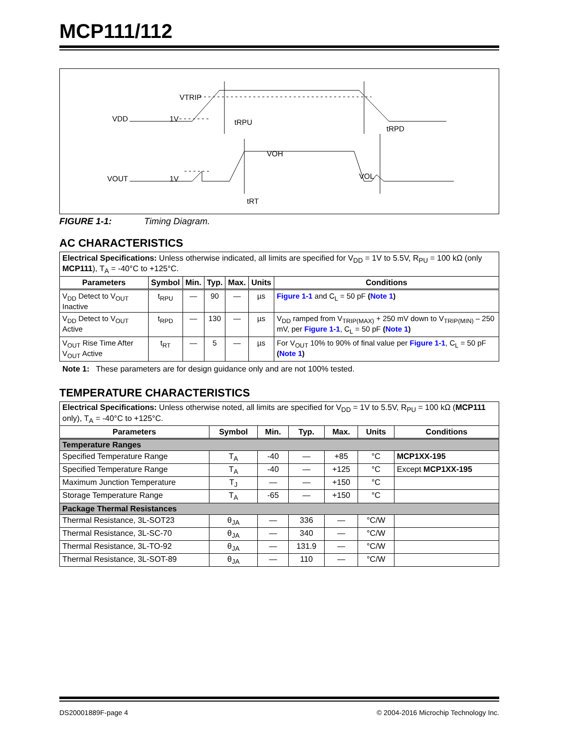MCP111/112
VTRIP
1V
VDD
tRPU
tRPD
VOH
1V
VOUT
VOL
tRT
FIGURE 1-1: Timing Diagram.
AC CHARACTERISTICS
| Electrical Specifications: Unless otherwise indicated, all limits are specified for V<sub>DD</sub> = 1V to 5.5V, R<sub>PU</sub> = 100 kΩ (only MCP111 ), T<sub>A</sub> = -40°C to +125°C. | | | | | | |
| Parameters | Symbol | Min. | Typ. | Max. | Units | Conditions |
| V<sub>DD</sub> Detect to V<sub>OUT</sub> Inactive | t<sub>RPU</sub> | — | 90 | — | µs | Figure 1-1 and C<sub>L</sub> = 50 pF ( Note 1 ) |
| V<sub>DD</sub> Detect to V<sub>OUT</sub> Active | t<sub>RPD</sub> | — | 130 | — | µs | V<sub>DD</sub> ramped from V<sub>TRIP(MAX)</sub> + 250 mV down to V<sub>TRIP(MIN)</sub> – 250 mV, per Figure 1-1 , C<sub>L</sub> = 50 pF ( Note 1 ) |
| V<sub>OUT</sub> Rise Time After V<sub>OUT</sub> Active | t<sub>RT</sub> | — | 5 | — | µs | For V<sub>OUT</sub> 10% to 90% of final value per Figure 1-1 , C<sub>L</sub> = 50 pF ( Note 1 ) |
Note 1: These parameters are for design guidance only and are not 100% tested.
TEMPERATURE CHARACTERISTICS
| Electrical Specifications: Unless otherwise noted, all limits are specified for V<sub>DD</sub> = 1V to 5.5V, R<sub>PU</sub> = 100 kΩ ( MCP111 only), T<sub>A</sub> = -40°C to +125°C. | | | | | | |
| Parameters | Symbol | Min. | Typ. | Max. | Units | Conditions |
| Temperature Ranges | | | | | | |
| Specified Temperature Range | T<sub>A</sub> | -40 | — | +85 | °C | MCP1XX-195 |
| Specified Temperature Range | T<sub>A</sub> | -40 | — | +125 | °C | Except MCP1XX-195 |
| Maximum Junction Temperature | T<sub>J</sub> | — | — | +150 | °C | |
| Storage Temperature Range | T<sub>A</sub> | -65 | — | +150 | °C | |
| Package Thermal Resistances | | | | | | |
| Thermal Resistance, 3L-SOT23 | θ<sub>JA</sub> | — | 336 | — | °C/W | |
| Thermal Resistance, 3L-SC-70 | θ<sub>JA</sub> | — | 340 | — | °C/W | |
| Thermal Resistance, 3L-TO-92 | θ<sub>JA</sub> | — | 131.9 | — | °C/W | |
| Thermal Resistance, 3L-SOT-89 | θ<sub>JA</sub> | — | 110 | — | °C/W | |
DS20001889F-page 4 © 2004-2016 Microchip Technology Inc.